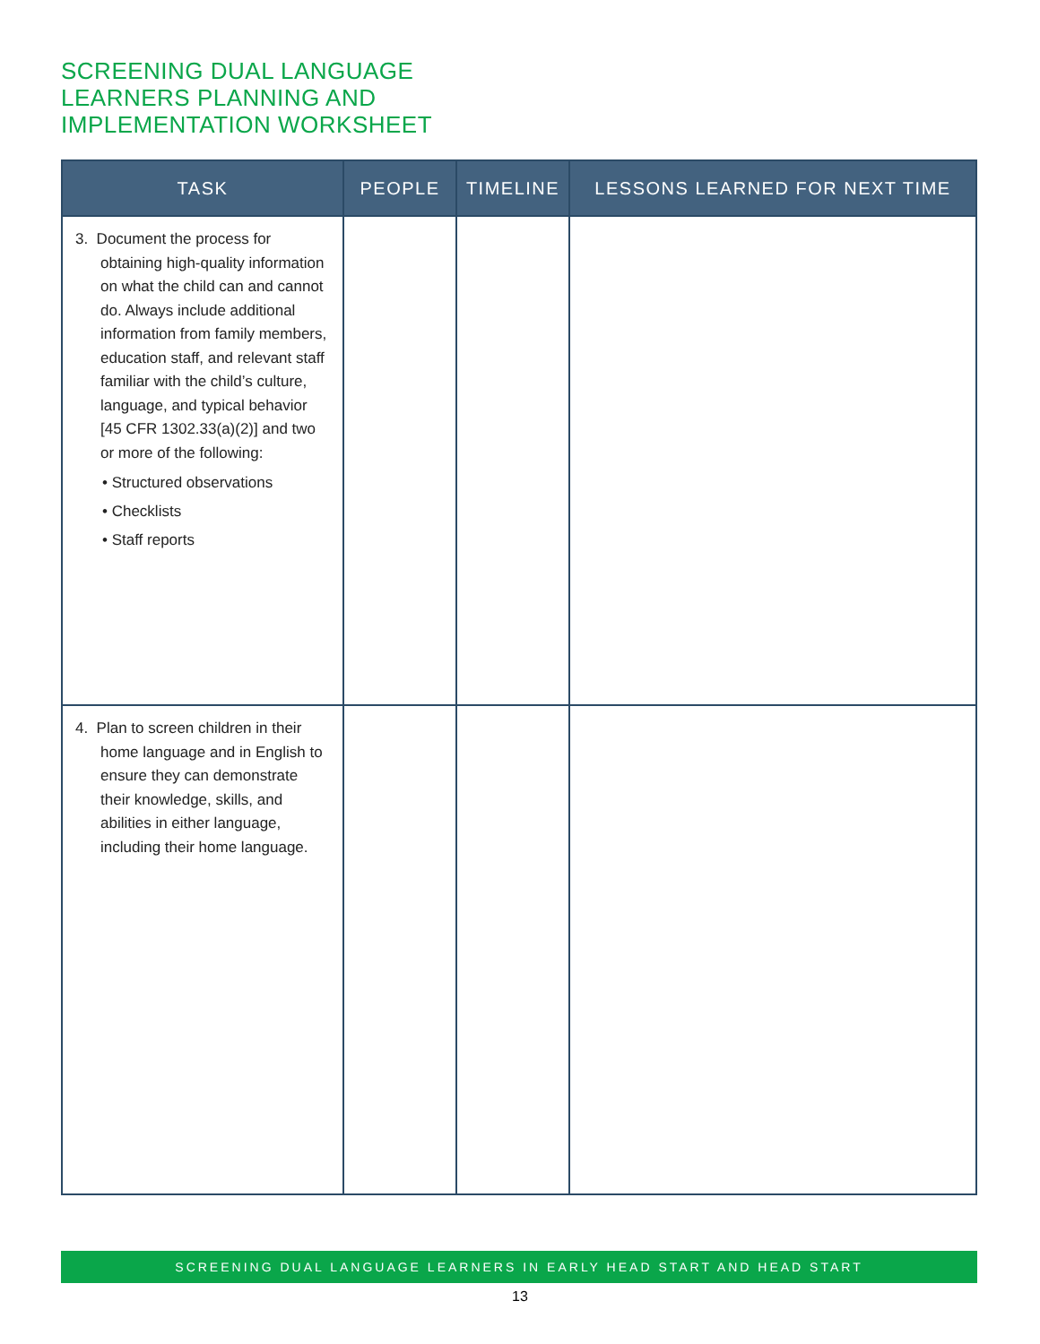SCREENING DUAL LANGUAGE
LEARNERS PLANNING AND
IMPLEMENTATION WORKSHEET
| TASK | PEOPLE | TIMELINE | LESSONS LEARNED FOR NEXT TIME |
| --- | --- | --- | --- |
| 3. Document the process for obtaining high-quality information on what the child can and cannot do. Always include additional information from family members, education staff, and relevant staff familiar with the child’s culture, language, and typical behavior [45 CFR 1302.33(a)(2)] and two or more of the following: • Structured observations • Checklists • Staff reports | | | |
| 4. Plan to screen children in their home language and in English to ensure they can demonstrate their knowledge, skills, and abilities in either language, including their home language. | | | |
SCREENING DUAL LANGUAGE LEARNERS IN EARLY HEAD START AND HEAD START
13